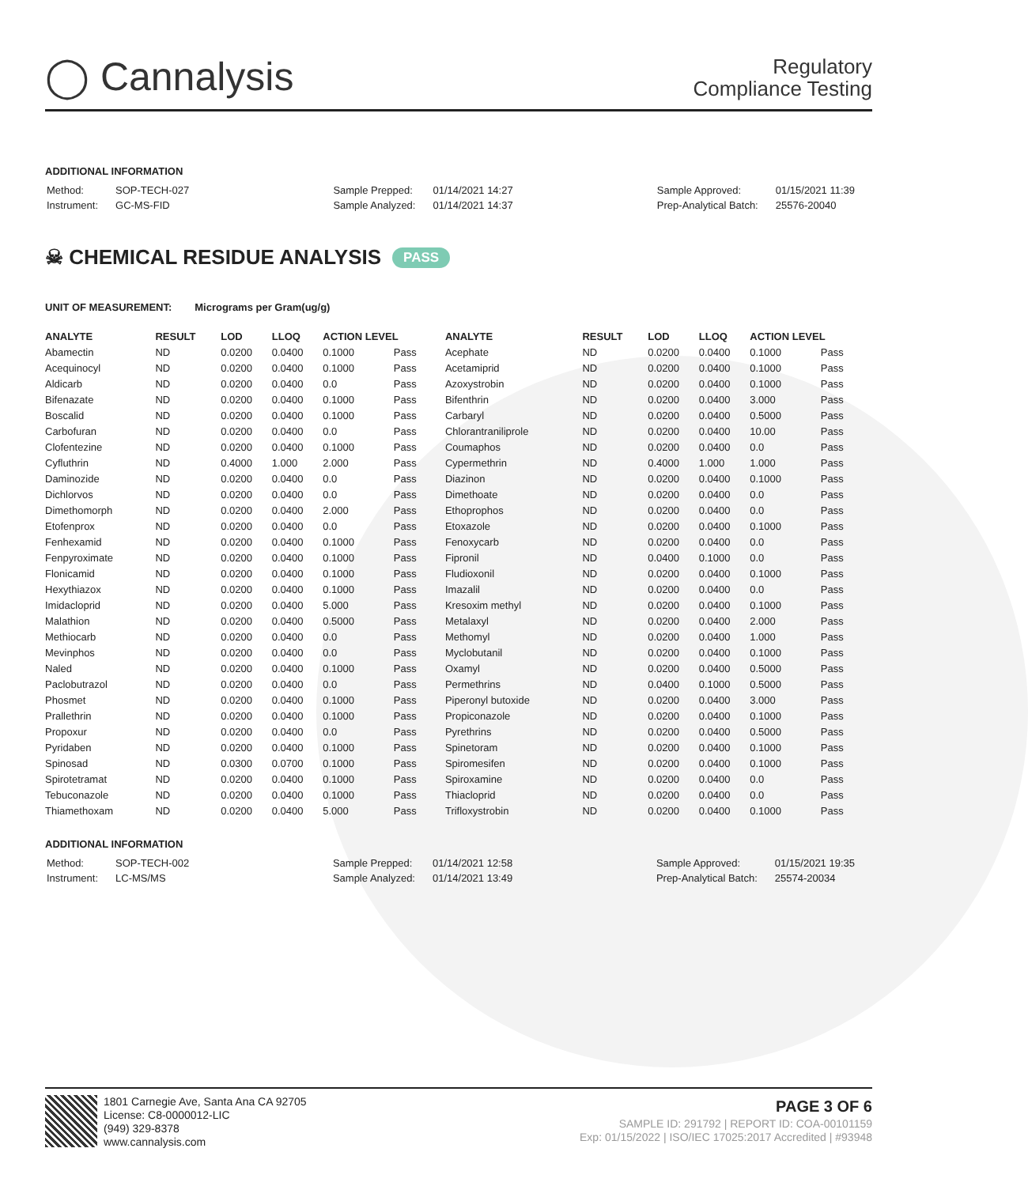◯ Cannalysis
Regulatory
Compliance Testing
ADDITIONAL INFORMATION
| Method: | SOP-TECH-027 |
| Instrument: | GC-MS-FID |
| Sample Prepped: | 01/14/2021 14:27 |
| Sample Analyzed: | 01/14/2021 14:37 |
| Sample Approved: | 01/15/2021 11:39 |
| Prep-Analytical Batch: | 25576-20040 |
☠ CHEMICAL RESIDUE ANALYSIS PASS
UNIT OF MEASUREMENT: Micrograms per Gram(ug/g)
| ANALYTE | RESULT | LOD | LLOQ | ACTION LEVEL | | ANALYTE | RESULT | LOD | LLOQ | ACTION LEVEL | |
| --- | --- | --- | --- | --- | --- | --- | --- | --- | --- | --- | --- |
| Abamectin | ND | 0.0200 | 0.0400 | 0.1000 | Pass | Acephate | ND | 0.0200 | 0.0400 | 0.1000 | Pass |
| Acequinocyl | ND | 0.0200 | 0.0400 | 0.1000 | Pass | Acetamiprid | ND | 0.0200 | 0.0400 | 0.1000 | Pass |
| Aldicarb | ND | 0.0200 | 0.0400 | 0.0 | Pass | Azoxystrobin | ND | 0.0200 | 0.0400 | 0.1000 | Pass |
| Bifenazate | ND | 0.0200 | 0.0400 | 0.1000 | Pass | Bifenthrin | ND | 0.0200 | 0.0400 | 3.000 | Pass |
| Boscalid | ND | 0.0200 | 0.0400 | 0.1000 | Pass | Carbaryl | ND | 0.0200 | 0.0400 | 0.5000 | Pass |
| Carbofuran | ND | 0.0200 | 0.0400 | 0.0 | Pass | Chlorantraniliprole | ND | 0.0200 | 0.0400 | 10.00 | Pass |
| Clofentezine | ND | 0.0200 | 0.0400 | 0.1000 | Pass | Coumaphos | ND | 0.0200 | 0.0400 | 0.0 | Pass |
| Cyfluthrin | ND | 0.4000 | 1.000 | 2.000 | Pass | Cypermethrin | ND | 0.4000 | 1.000 | 1.000 | Pass |
| Daminozide | ND | 0.0200 | 0.0400 | 0.0 | Pass | Diazinon | ND | 0.0200 | 0.0400 | 0.1000 | Pass |
| Dichlorvos | ND | 0.0200 | 0.0400 | 0.0 | Pass | Dimethoate | ND | 0.0200 | 0.0400 | 0.0 | Pass |
| Dimethomorph | ND | 0.0200 | 0.0400 | 2.000 | Pass | Ethoprophos | ND | 0.0200 | 0.0400 | 0.0 | Pass |
| Etofenprox | ND | 0.0200 | 0.0400 | 0.0 | Pass | Etoxazole | ND | 0.0200 | 0.0400 | 0.1000 | Pass |
| Fenhexamid | ND | 0.0200 | 0.0400 | 0.1000 | Pass | Fenoxycarb | ND | 0.0200 | 0.0400 | 0.0 | Pass |
| Fenpyroximate | ND | 0.0200 | 0.0400 | 0.1000 | Pass | Fipronil | ND | 0.0400 | 0.1000 | 0.0 | Pass |
| Flonicamid | ND | 0.0200 | 0.0400 | 0.1000 | Pass | Fludioxonil | ND | 0.0200 | 0.0400 | 0.1000 | Pass |
| Hexythiazox | ND | 0.0200 | 0.0400 | 0.1000 | Pass | Imazalil | ND | 0.0200 | 0.0400 | 0.0 | Pass |
| Imidacloprid | ND | 0.0200 | 0.0400 | 5.000 | Pass | Kresoxim methyl | ND | 0.0200 | 0.0400 | 0.1000 | Pass |
| Malathion | ND | 0.0200 | 0.0400 | 0.5000 | Pass | Metalaxyl | ND | 0.0200 | 0.0400 | 2.000 | Pass |
| Methiocarb | ND | 0.0200 | 0.0400 | 0.0 | Pass | Methomyl | ND | 0.0200 | 0.0400 | 1.000 | Pass |
| Mevinphos | ND | 0.0200 | 0.0400 | 0.0 | Pass | Myclobutanil | ND | 0.0200 | 0.0400 | 0.1000 | Pass |
| Naled | ND | 0.0200 | 0.0400 | 0.1000 | Pass | Oxamyl | ND | 0.0200 | 0.0400 | 0.5000 | Pass |
| Paclobutrazol | ND | 0.0200 | 0.0400 | 0.0 | Pass | Permethrins | ND | 0.0400 | 0.1000 | 0.5000 | Pass |
| Phosmet | ND | 0.0200 | 0.0400 | 0.1000 | Pass | Piperonyl butoxide | ND | 0.0200 | 0.0400 | 3.000 | Pass |
| Prallethrin | ND | 0.0200 | 0.0400 | 0.1000 | Pass | Propiconazole | ND | 0.0200 | 0.0400 | 0.1000 | Pass |
| Propoxur | ND | 0.0200 | 0.0400 | 0.0 | Pass | Pyrethrins | ND | 0.0200 | 0.0400 | 0.5000 | Pass |
| Pyridaben | ND | 0.0200 | 0.0400 | 0.1000 | Pass | Spinetoram | ND | 0.0200 | 0.0400 | 0.1000 | Pass |
| Spinosad | ND | 0.0300 | 0.0700 | 0.1000 | Pass | Spiromesifen | ND | 0.0200 | 0.0400 | 0.1000 | Pass |
| Spirotetramat | ND | 0.0200 | 0.0400 | 0.1000 | Pass | Spiroxamine | ND | 0.0200 | 0.0400 | 0.0 | Pass |
| Tebuconazole | ND | 0.0200 | 0.0400 | 0.1000 | Pass | Thiacloprid | ND | 0.0200 | 0.0400 | 0.0 | Pass |
| Thiamethoxam | ND | 0.0200 | 0.0400 | 5.000 | Pass | Trifloxystrobin | ND | 0.0200 | 0.0400 | 0.1000 | Pass |
ADDITIONAL INFORMATION
| Method: | SOP-TECH-002 |
| Instrument: | LC-MS/MS |
| Sample Prepped: | 01/14/2021 12:58 |
| Sample Analyzed: | 01/14/2021 13:49 |
| Sample Approved: | 01/15/2021 19:35 |
| Prep-Analytical Batch: | 25574-20034 |
1801 Carnegie Ave, Santa Ana CA 92705
License: C8-0000012-LIC
(949) 329-8378
www.cannalysis.com
PAGE 3 OF 6
SAMPLE ID: 291792 | REPORT ID: COA-00101159
Exp: 01/15/2022 | ISO/IEC 17025:2017 Accredited | #93948